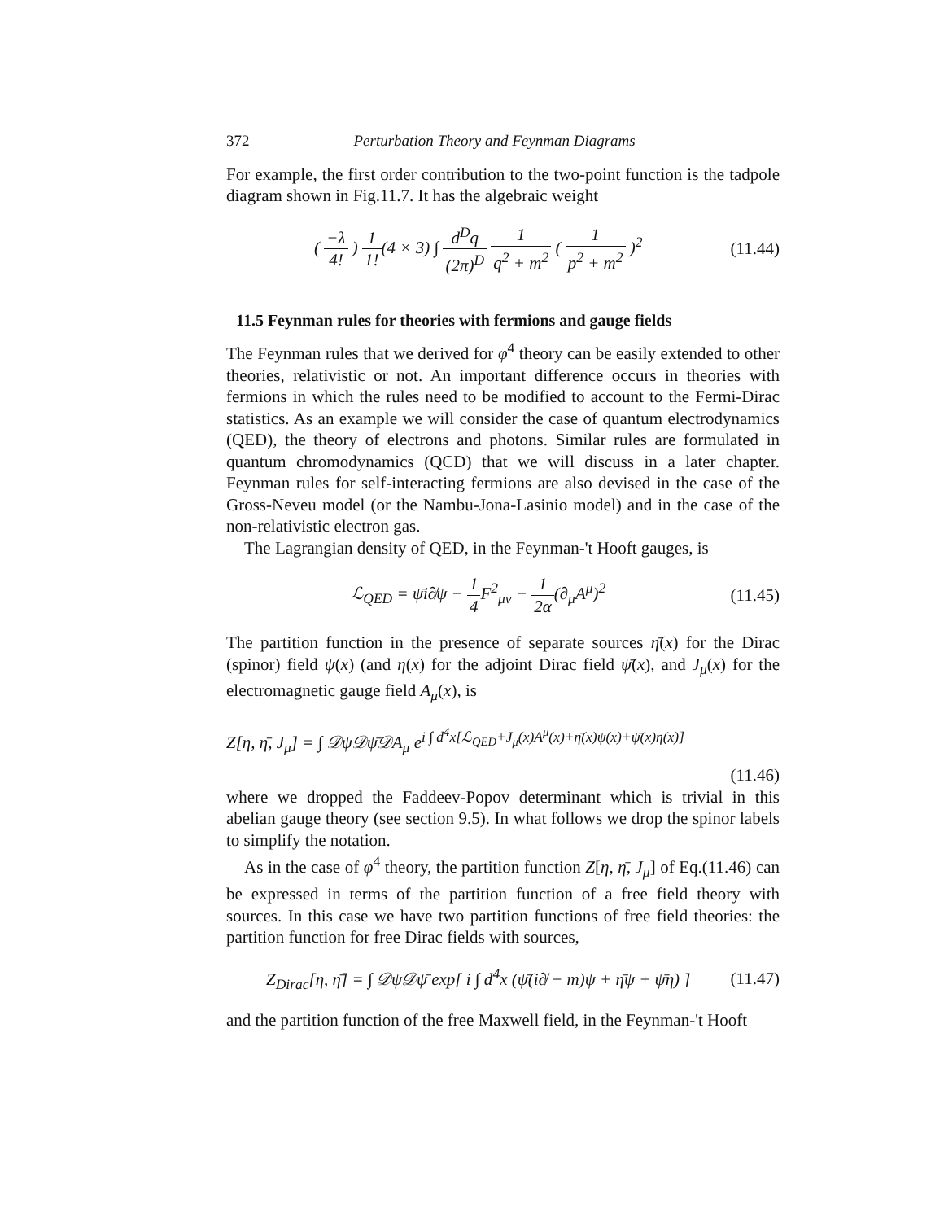372 Perturbation Theory and Feynman Diagrams
For example, the first order contribution to the two-point function is the tadpole diagram shown in Fig.11.7. It has the algebraic weight
( −λ 4! ) 1 1!(4 × 3) ∫ d<sup>D</sup>q (2π)<sup>D</sup> 1 q<sup>2</sup> + m<sup>2</sup> ( 1 p<sup>2</sup> + m<sup>2</sup> )<sup>2</sup>
(11.44)
11.5 Feynman rules for theories with fermions and gauge fields
The Feynman rules that we derived for φ<sup>4</sup> theory can be easily extended to other theories, relativistic or not. An important difference occurs in theories with fermions in which the rules need to be modified to account to the Fermi-Dirac statistics. As an example we will consider the case of quantum electrodynamics (QED), the theory of electrons and photons. Similar rules are formulated in quantum chromodynamics (QCD) that we will discuss in a later chapter. Feynman rules for self-interacting fermions are also devised in the case of the Gross-Neveu model (or the Nambu-Jona-Lasinio model) and in the case of the non-relativistic electron gas.
The Lagrangian density of QED, in the Feynman-'t Hooft gauges, is
ℒ<sub>QED</sub> = ψ̄i∂̸ψ − 1 4 F<sup>2</sup><sub>μν</sub> − 1 2α(∂<sub>μ</sub>A<sup>μ</sup>)<sup>2</sup>
(11.45)
The partition function in the presence of separate sources η̄(x) for the Dirac (spinor) field ψ(x) (and η(x) for the adjoint Dirac field ψ̄(x), and J<sub>μ</sub>(x) for the electromagnetic gauge field A<sub>μ</sub>(x), is
Z[η, η̄, J<sub>μ</sub>] = ∫ 𝒟ψ𝒟ψ̄𝒟A<sub>μ</sub> e<sup>i ∫ d<sup>4</sup>x[ℒ<sub>QED</sub>+J<sub>μ</sub>(x)A<sup>μ</sup>(x)+η̄(x)ψ(x)+ψ̄(x)η(x)]</sup>
(11.46)
where we dropped the Faddeev-Popov determinant which is trivial in this abelian gauge theory (see section 9.5). In what follows we drop the spinor labels to simplify the notation.
As in the case of φ<sup>4</sup> theory, the partition function Z[η, η̄, J<sub>μ</sub>] of Eq.(11.46) can be expressed in terms of the partition function of a free field theory with sources. In this case we have two partition functions of free field theories: the partition function for free Dirac fields with sources,
Z<sub>Dirac</sub>[η, η̄] = ∫ 𝒟ψ𝒟ψ̄ exp[ i ∫ d<sup>4</sup>x (ψ̄(i∂̸ − m)ψ + η̄ψ + ψ̄η) ]
(11.47)
and the partition function of the free Maxwell field, in the Feynman-'t Hooft